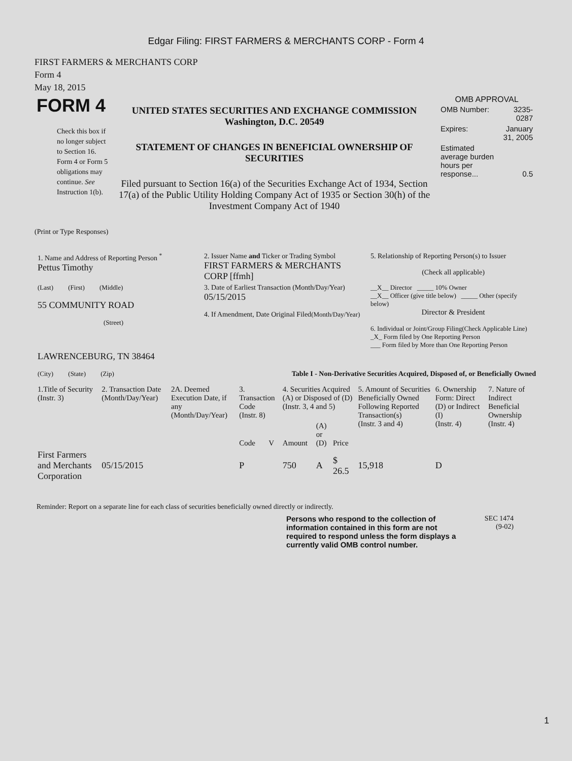Edgar Filing: FIRST FARMERS & MERCHANTS CORP - Form 4
FIRST FARMERS & MERCHANTS CORP
Form 4
May 18, 2015
| FORM 4 Check this box if no longer subject to Section 16. Form 4 or Form 5 obligations may continue. See Instruction 1(b). | UNITED STATES SECURITIES AND EXCHANGE COMMISSION Washington, D.C. 20549 STATEMENT OF CHANGES IN BENEFICIAL OWNERSHIP OF SECURITIES Filed pursuant to Section 16(a) of the Securities Exchange Act of 1934, Section 17(a) of the Public Utility Holding Company Act of 1935 or Section 30(h) of the Investment Company Act of 1940 | OMB APPROVAL / OMB Number: / 3235-0287 / / Expires: / January 31, 2005 / / Estimated average burden hours per response... / 0.5 / |
(Print or Type Responses)
| 1. Name and Address of Reporting Person <sup>*</sup> Pettus Timothy | 2. Issuer Name and Ticker or Trading Symbol FIRST FARMERS & MERCHANTS CORP [ffmh] | 5. Relationship of Reporting Person(s) to Issuer (Check all applicable) |
| (Last) (First) (Middle) 55 COMMUNITY ROAD (Street) | 3. Date of Earliest Transaction (Month/Day/Year) 05/15/2015 4. If Amendment, Date Original Filed (Month/Day/Year) | __X__ Director _____ 10% Owner __X__ Officer (give title below) _____ Other (specify below) Director & President 6. Individual or Joint/Group Filing(Check Applicable Line) _X_ Form filed by One Reporting Person ___ Form filed by More than One Reporting Person |
| LAWRENCEBURG, TN 38464 (City) (State) (Zip) | Table I - Non-Derivative Securities Acquired, Disposed of, or Beneficially Owned | |
| 1.Title of Security (Instr. 3) | 2. Transaction Date (Month/Day/Year) | 2A. Deemed Execution Date, if any (Month/Day/Year) | 3. Transaction Code (Instr. 8) | | 4. Securities Acquired (A) or Disposed of (D) (Instr. 3, 4 and 5) | | | 5. Amount of Securities Beneficially Owned Following Reported Transaction(s) (Instr. 3 and 4) | 6. Ownership Form: Direct (D) or Indirect (I) (Instr. 4) | 7. Nature of Indirect Beneficial Ownership (Instr. 4) |
| --- | --- | --- | --- | --- | --- | --- | --- | --- | --- | --- |
| | | | Code | V | Amount | (A) or (D) | Price | | | |
| First Farmers and Merchants Corporation | 05/15/2015 | | P | | 750 | A | $ 26.5 | 15,918 | D | |
Reminder: Report on a separate line for each class of securities beneficially owned directly or indirectly.
| Persons who respond to the collection of information contained in this form are not required to respond unless the form displays a currently valid OMB control number. | SEC 1474 (9-02) |
1